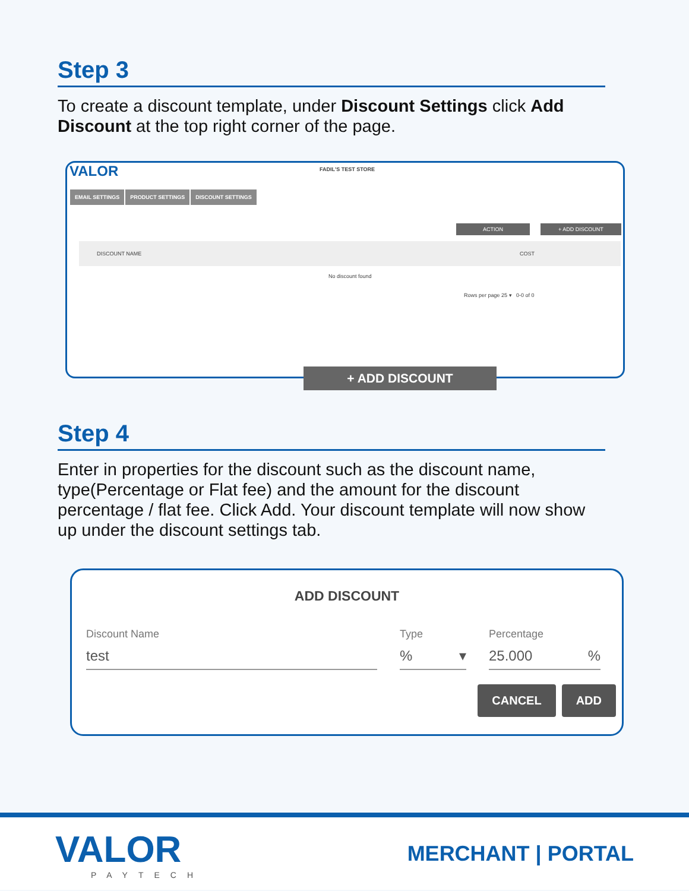Step 3
To create a discount template, under Discount Settings click Add Discount at the top right corner of the page.
VALOR FADIL'S TEST STORE
EMAIL SETTINGS PRODUCT SETTINGS DISCOUNT SETTINGS
ACTION + ADD DISCOUNT
DISCOUNT NAME COST
No discount found
Rows per page 25 ▾ 0-0 of 0
+ ADD DISCOUNT
Step 4
Enter in properties for the discount such as the discount name, type(Percentage or Flat fee) and the amount for the discount percentage / flat fee. Click Add. Your discount template will now show up under the discount settings tab.
ADD DISCOUNT
Discount Name
test
Type
% ▾
Percentage
25.000 %
CANCEL ADD
VALOR
PAYTECH
MERCHANT | PORTAL